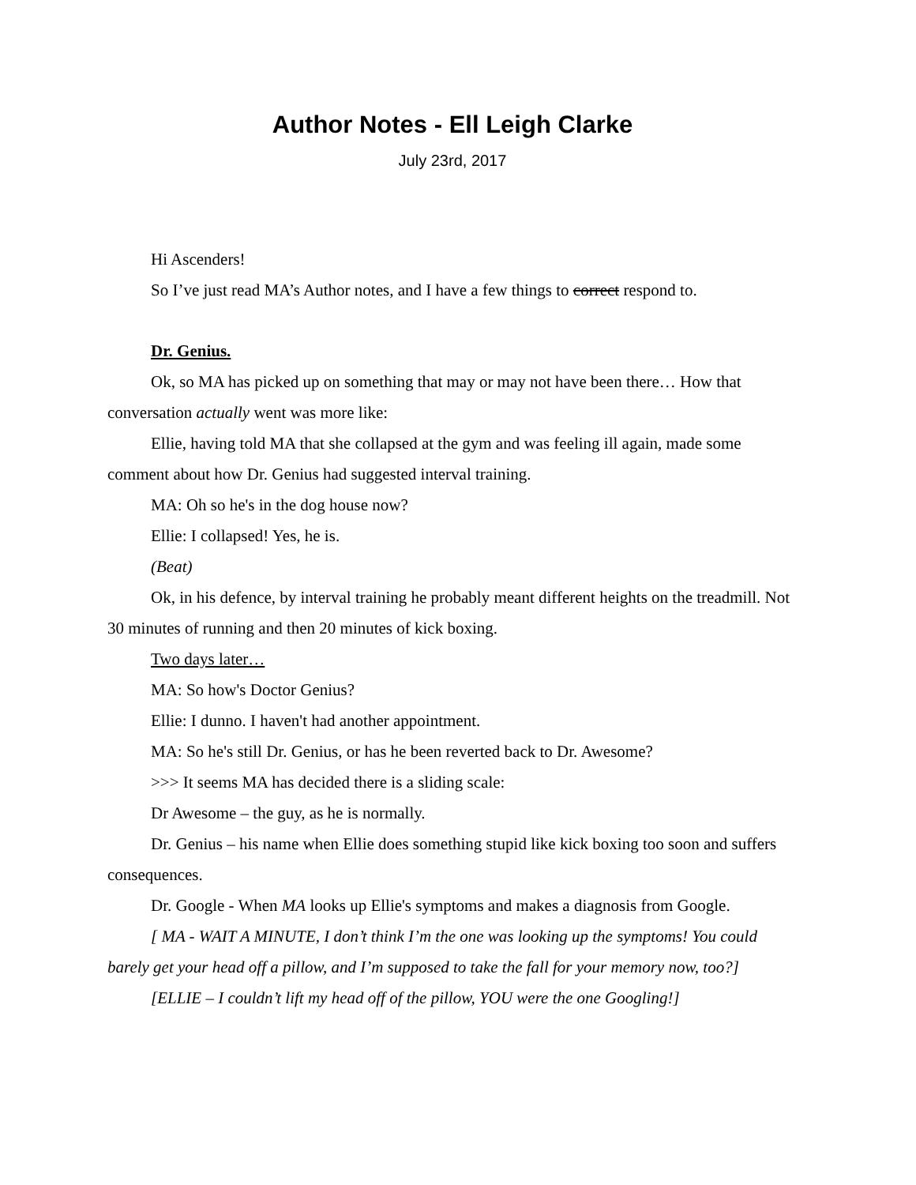Author Notes - Ell Leigh Clarke
July 23rd, 2017
Hi Ascenders!
So I’ve just read MA’s Author notes, and I have a few things to correct respond to.
Dr. Genius.
Ok, so MA has picked up on something that may or may not have been there… How that conversation actually went was more like:
Ellie, having told MA that she collapsed at the gym and was feeling ill again, made some comment about how Dr. Genius had suggested interval training.
MA: Oh so he's in the dog house now?
Ellie: I collapsed! Yes, he is.
(Beat)
Ok, in his defence, by interval training he probably meant different heights on the treadmill. Not 30 minutes of running and then 20 minutes of kick boxing.
Two days later…
MA: So how's Doctor Genius?
Ellie: I dunno. I haven't had another appointment.
MA: So he's still Dr. Genius, or has he been reverted back to Dr. Awesome?
>>> It seems MA has decided there is a sliding scale:
Dr Awesome – the guy, as he is normally.
Dr. Genius – his name when Ellie does something stupid like kick boxing too soon and suffers consequences.
Dr. Google - When MA looks up Ellie's symptoms and makes a diagnosis from Google.
[ MA - WAIT A MINUTE, I don’t think I’m the one was looking up the symptoms! You could barely get your head off a pillow, and I’m supposed to take the fall for your memory now, too?]
[ELLIE – I couldn’t lift my head off of the pillow, YOU were the one Googling!]